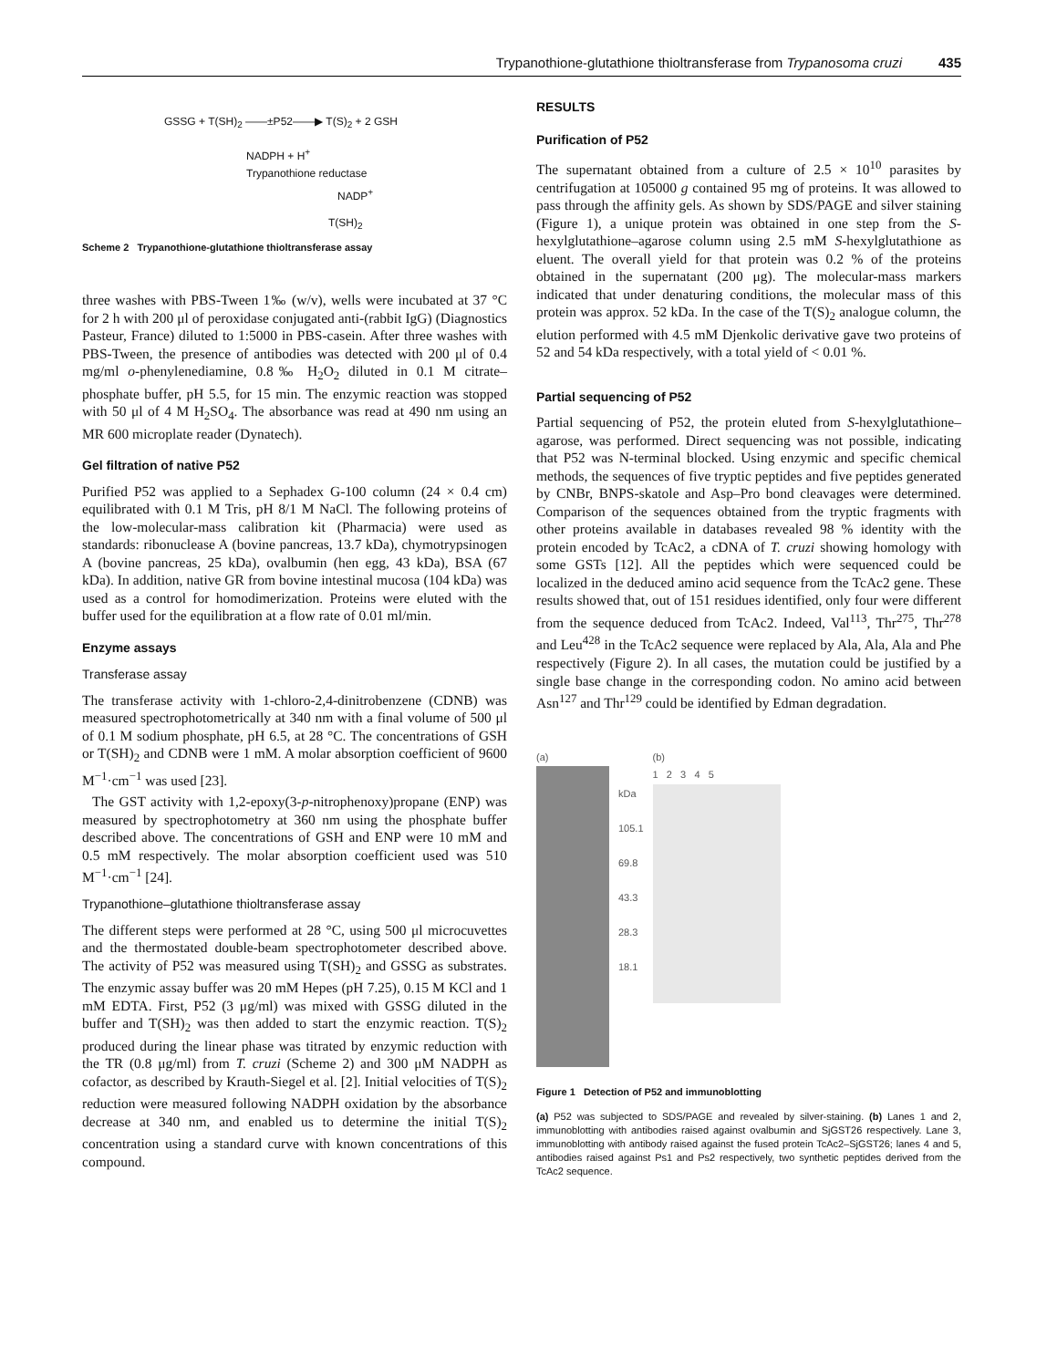Trypanothione-glutathione thioltransferase from Trypanosoma cruzi 435
GSSG + T(SH)<sub>2</sub> ——±P52——▶ T(S)<sub>2</sub> + 2 GSH
NADPH + H<sup>+</sup>
Trypanothione reductase
NADP<sup>+</sup>
T(SH)<sub>2</sub>
Scheme 2 Trypanothione-glutathione thioltransferase assay
three washes with PBS-Tween 1‰ (w/v), wells were incubated at 37 °C for 2 h with 200 μl of peroxidase conjugated anti-(rabbit IgG) (Diagnostics Pasteur, France) diluted to 1:5000 in PBS-casein. After three washes with PBS-Tween, the presence of antibodies was detected with 200 μl of 0.4 mg/ml o-phenylenediamine, 0.8‰ H<sub>2</sub>O<sub>2</sub> diluted in 0.1 M citrate–phosphate buffer, pH 5.5, for 15 min. The enzymic reaction was stopped with 50 μl of 4 M H<sub>2</sub>SO<sub>4</sub>. The absorbance was read at 490 nm using an MR 600 microplate reader (Dynatech).
Gel filtration of native P52
Purified P52 was applied to a Sephadex G-100 column (24 × 0.4 cm) equilibrated with 0.1 M Tris, pH 8/1 M NaCl. The following proteins of the low-molecular-mass calibration kit (Pharmacia) were used as standards: ribonuclease A (bovine pancreas, 13.7 kDa), chymotrypsinogen A (bovine pancreas, 25 kDa), ovalbumin (hen egg, 43 kDa), BSA (67 kDa). In addition, native GR from bovine intestinal mucosa (104 kDa) was used as a control for homodimerization. Proteins were eluted with the buffer used for the equilibration at a flow rate of 0.01 ml/min.
Enzyme assays
Transferase assay
The transferase activity with 1-chloro-2,4-dinitrobenzene (CDNB) was measured spectrophotometrically at 340 nm with a final volume of 500 μl of 0.1 M sodium phosphate, pH 6.5, at 28 °C. The concentrations of GSH or T(SH)<sub>2</sub> and CDNB were 1 mM. A molar absorption coefficient of 9600 M<sup>−1</sup>·cm<sup>−1</sup> was used [23].
The GST activity with 1,2-epoxy(3-p-nitrophenoxy)propane (ENP) was measured by spectrophotometry at 360 nm using the phosphate buffer described above. The concentrations of GSH and ENP were 10 mM and 0.5 mM respectively. The molar absorption coefficient used was 510 M<sup>−1</sup>·cm<sup>−1</sup> [24].
Trypanothione–glutathione thioltransferase assay
The different steps were performed at 28 °C, using 500 μl microcuvettes and the thermostated double-beam spectrophotometer described above. The activity of P52 was measured using T(SH)<sub>2</sub> and GSSG as substrates. The enzymic assay buffer was 20 mM Hepes (pH 7.25), 0.15 M KCl and 1 mM EDTA. First, P52 (3 μg/ml) was mixed with GSSG diluted in the buffer and T(SH)<sub>2</sub> was then added to start the enzymic reaction. T(S)<sub>2</sub> produced during the linear phase was titrated by enzymic reduction with the TR (0.8 μg/ml) from T. cruzi (Scheme 2) and 300 μM NADPH as cofactor, as described by Krauth-Siegel et al. [2]. Initial velocities of T(S)<sub>2</sub> reduction were measured following NADPH oxidation by the absorbance decrease at 340 nm, and enabled us to determine the initial T(S)<sub>2</sub> concentration using a standard curve with known concentrations of this compound.
RESULTS
Purification of P52
The supernatant obtained from a culture of 2.5 × 10<sup>10</sup> parasites by centrifugation at 105000 g contained 95 mg of proteins. It was allowed to pass through the affinity gels. As shown by SDS/PAGE and silver staining (Figure 1), a unique protein was obtained in one step from the S-hexylglutathione–agarose column using 2.5 mM S-hexylglutathione as eluent. The overall yield for that protein was 0.2 % of the proteins obtained in the supernatant (200 μg). The molecular-mass markers indicated that under denaturing conditions, the molecular mass of this protein was approx. 52 kDa. In the case of the T(S)<sub>2</sub> analogue column, the elution performed with 4.5 mM Djenkolic derivative gave two proteins of 52 and 54 kDa respectively, with a total yield of < 0.01 %.
Partial sequencing of P52
Partial sequencing of P52, the protein eluted from S-hexylglutathione–agarose, was performed. Direct sequencing was not possible, indicating that P52 was N-terminal blocked. Using enzymic and specific chemical methods, the sequences of five tryptic peptides and five peptides generated by CNBr, BNPS-skatole and Asp–Pro bond cleavages were determined. Comparison of the sequences obtained from the tryptic fragments with other proteins available in databases revealed 98 % identity with the protein encoded by TcAc2, a cDNA of T. cruzi showing homology with some GSTs [12]. All the peptides which were sequenced could be localized in the deduced amino acid sequence from the TcAc2 gene. These results showed that, out of 151 residues identified, only four were different from the sequence deduced from TcAc2. Indeed, Val<sup>113</sup>, Thr<sup>275</sup>, Thr<sup>278</sup> and Leu<sup>428</sup> in the TcAc2 sequence were replaced by Ala, Ala, Ala and Phe respectively (Figure 2). In all cases, the mutation could be justified by a single base change in the corresponding codon. No amino acid between Asn<sup>127</sup> and Thr<sup>129</sup> could be identified by Edman degradation.
(a)
kDa
105.1
69.8
43.3
28.3
18.1
(b)
1 2 3 4 5
Figure 1 Detection of P52 and immunoblotting
(a) P52 was subjected to SDS/PAGE and revealed by silver-staining. (b) Lanes 1 and 2, immunoblotting with antibodies raised against ovalbumin and SjGST26 respectively. Lane 3, immunoblotting with antibody raised against the fused protein TcAc2–SjGST26; lanes 4 and 5, antibodies raised against Ps1 and Ps2 respectively, two synthetic peptides derived from the TcAc2 sequence.